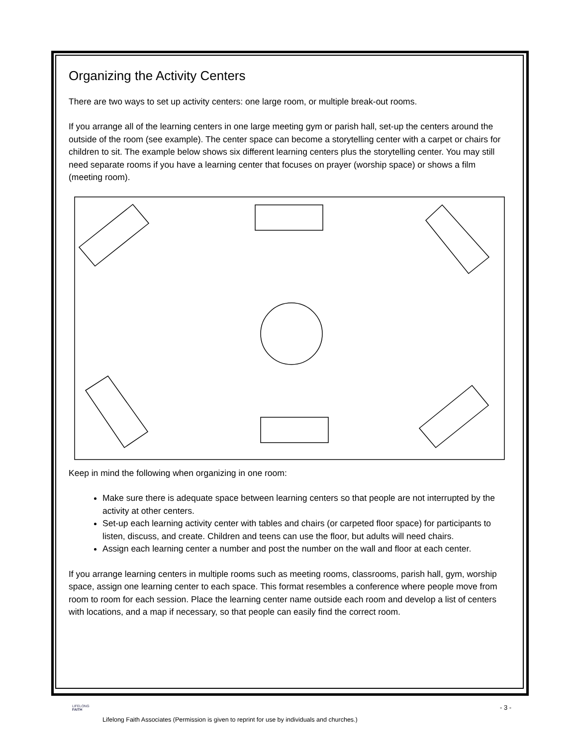Organizing the Activity Centers
There are two ways to set up activity centers: one large room, or multiple break-out rooms.
If you arrange all of the learning centers in one large meeting gym or parish hall, set-up the centers around the outside of the room (see example). The center space can become a storytelling center with a carpet or chairs for children to sit. The example below shows six different learning centers plus the storytelling center. You may still need separate rooms if you have a learning center that focuses on prayer (worship space) or shows a film (meeting room).
Keep in mind the following when organizing in one room:
Make sure there is adequate space between learning centers so that people are not interrupted by the activity at other centers.
Set-up each learning activity center with tables and chairs (or carpeted floor space) for participants to listen, discuss, and create. Children and teens can use the floor, but adults will need chairs.
Assign each learning center a number and post the number on the wall and floor at each center.
If you arrange learning centers in multiple rooms such as meeting rooms, classrooms, parish hall, gym, worship space, assign one learning center to each space. This format resembles a conference where people move from room to room for each session. Place the learning center name outside each room and develop a list of centers with locations, and a map if necessary, so that people can easily find the correct room.
LIFELONG
FAITH
- 3 -
Lifelong Faith Associates (Permission is given to reprint for use by individuals and churches.)